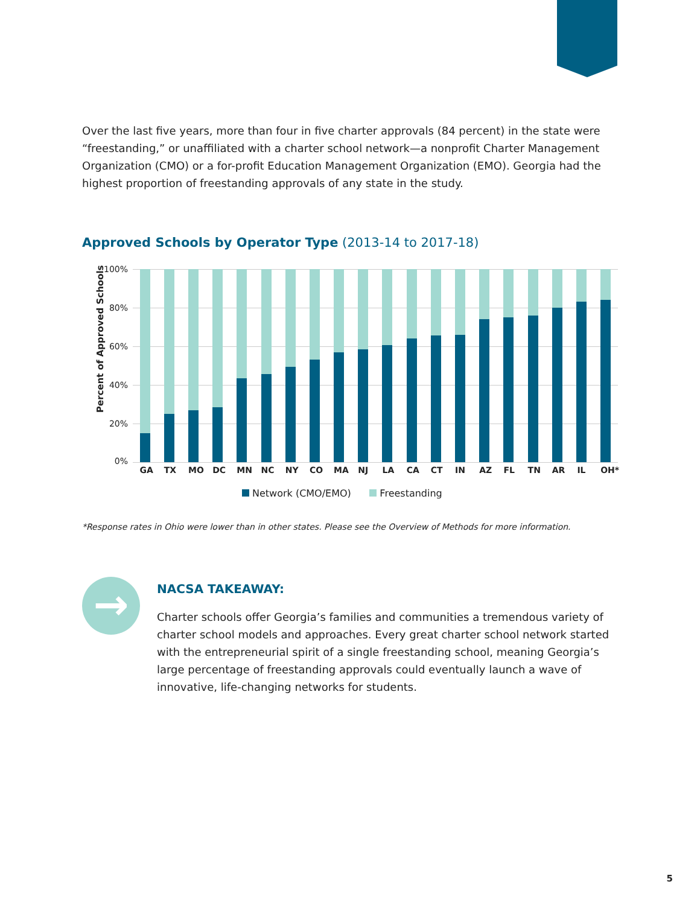Over the last five years, more than four in five charter approvals (84 percent) in the state were “freestanding,” or unaffiliated with a charter school network—a nonprofit Charter Management Organization (CMO) or a for-profit Education Management Organization (EMO). Georgia had the highest proportion of freestanding approvals of any state in the study.
Approved Schools by Operator Type (2013-14 to 2017-18)
Percent of Approved Schools
100%
80%
60%
40%
20%
0%
GA TX MO DC MN NC NY CO MA NJ LA CA CT IN AZ FL TN AR IL OH*
Network (CMO/EMO) Freestanding
*Response rates in Ohio were lower than in other states. Please see the Overview of Methods for more information.
→ NACSA TAKEAWAY:
Charter schools offer Georgia’s families and communities a tremendous variety of charter school models and approaches. Every great charter school network started with the entrepreneurial spirit of a single freestanding school, meaning Georgia’s large percentage of freestanding approvals could eventually launch a wave of innovative, life-changing networks for students.
5